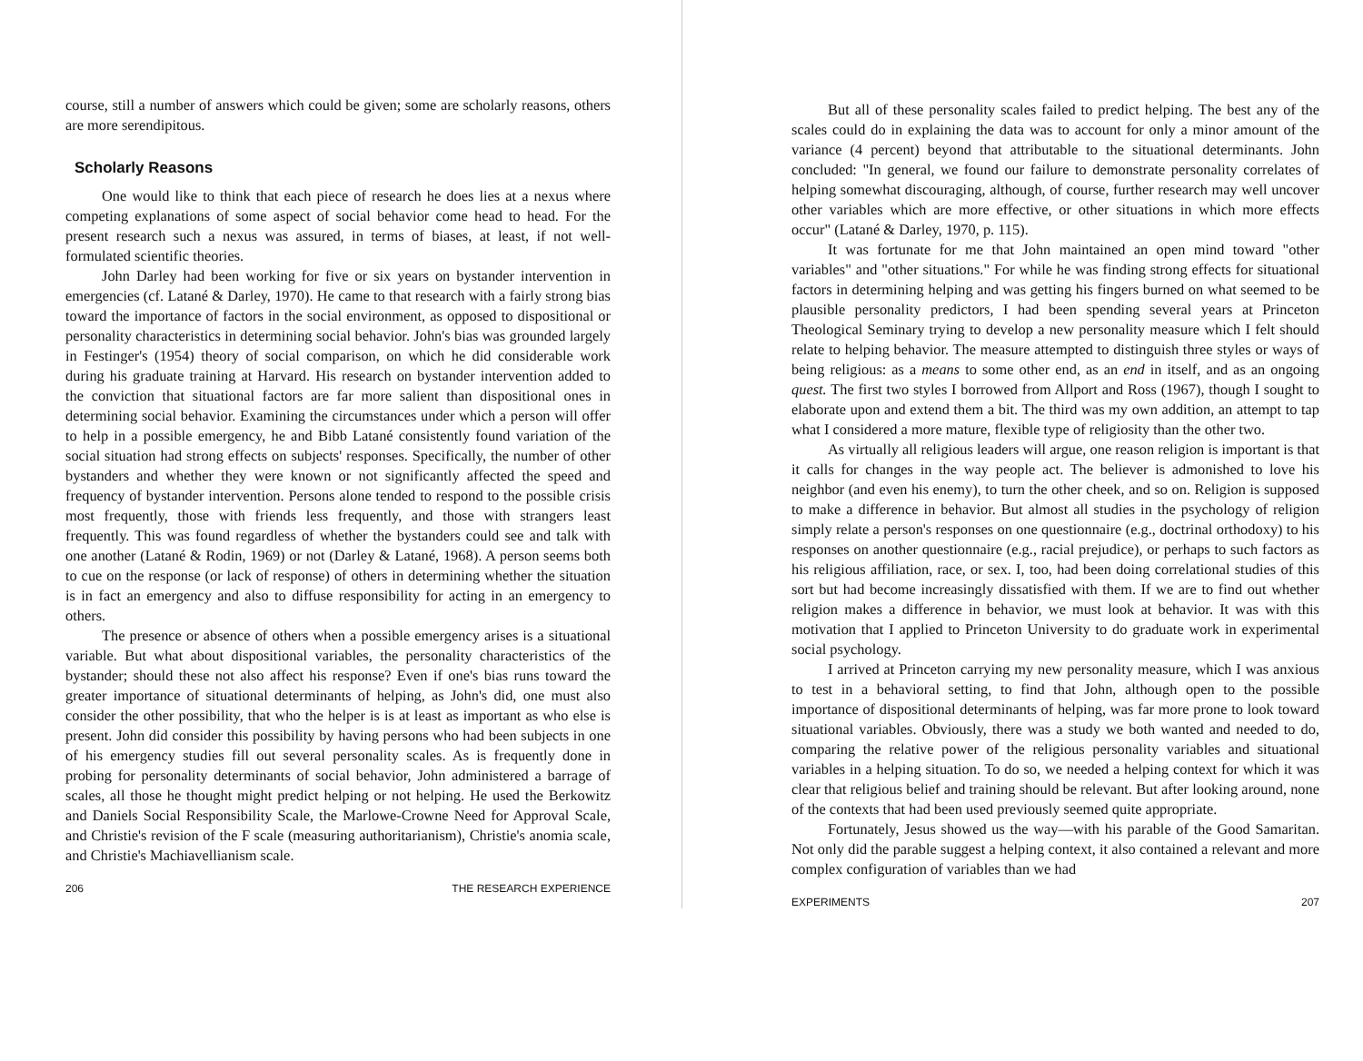course, still a number of answers which could be given; some are scholarly reasons, others are more serendipitous.
Scholarly Reasons
One would like to think that each piece of research he does lies at a nexus where competing explanations of some aspect of social behavior come head to head. For the present research such a nexus was assured, in terms of biases, at least, if not well-formulated scientific theories.
John Darley had been working for five or six years on bystander intervention in emergencies (cf. Latané & Darley, 1970). He came to that research with a fairly strong bias toward the importance of factors in the social environment, as opposed to dispositional or personality characteristics in determining social behavior. John's bias was grounded largely in Festinger's (1954) theory of social comparison, on which he did considerable work during his graduate training at Harvard. His research on bystander intervention added to the conviction that situational factors are far more salient than dispositional ones in determining social behavior. Examining the circumstances under which a person will offer to help in a possible emergency, he and Bibb Latané consistently found variation of the social situation had strong effects on subjects' responses. Specifically, the number of other bystanders and whether they were known or not significantly affected the speed and frequency of bystander intervention. Persons alone tended to respond to the possible crisis most frequently, those with friends less frequently, and those with strangers least frequently. This was found regardless of whether the bystanders could see and talk with one another (Latané & Rodin, 1969) or not (Darley & Latané, 1968). A person seems both to cue on the response (or lack of response) of others in determining whether the situation is in fact an emergency and also to diffuse responsibility for acting in an emergency to others.
The presence or absence of others when a possible emergency arises is a situational variable. But what about dispositional variables, the personality characteristics of the bystander; should these not also affect his response? Even if one's bias runs toward the greater importance of situational determinants of helping, as John's did, one must also consider the other possibility, that who the helper is is at least as important as who else is present. John did consider this possibility by having persons who had been subjects in one of his emergency studies fill out several personality scales. As is frequently done in probing for personality determinants of social behavior, John administered a barrage of scales, all those he thought might predict helping or not helping. He used the Berkowitz and Daniels Social Responsibility Scale, the Marlowe-Crowne Need for Approval Scale, and Christie's revision of the F scale (measuring authoritarianism), Christie's anomia scale, and Christie's Machiavellianism scale.
206 THE RESEARCH EXPERIENCE
But all of these personality scales failed to predict helping. The best any of the scales could do in explaining the data was to account for only a minor amount of the variance (4 percent) beyond that attributable to the situational determinants. John concluded: "In general, we found our failure to demonstrate personality correlates of helping somewhat discouraging, although, of course, further research may well uncover other variables which are more effective, or other situations in which more effects occur" (Latané & Darley, 1970, p. 115).
It was fortunate for me that John maintained an open mind toward "other variables" and "other situations." For while he was finding strong effects for situational factors in determining helping and was getting his fingers burned on what seemed to be plausible personality predictors, I had been spending several years at Princeton Theological Seminary trying to develop a new personality measure which I felt should relate to helping behavior. The measure attempted to distinguish three styles or ways of being religious: as a means to some other end, as an end in itself, and as an ongoing quest. The first two styles I borrowed from Allport and Ross (1967), though I sought to elaborate upon and extend them a bit. The third was my own addition, an attempt to tap what I considered a more mature, flexible type of religiosity than the other two.
As virtually all religious leaders will argue, one reason religion is important is that it calls for changes in the way people act. The believer is admonished to love his neighbor (and even his enemy), to turn the other cheek, and so on. Religion is supposed to make a difference in behavior. But almost all studies in the psychology of religion simply relate a person's responses on one questionnaire (e.g., doctrinal orthodoxy) to his responses on another questionnaire (e.g., racial prejudice), or perhaps to such factors as his religious affiliation, race, or sex. I, too, had been doing correlational studies of this sort but had become increasingly dissatisfied with them. If we are to find out whether religion makes a difference in behavior, we must look at behavior. It was with this motivation that I applied to Princeton University to do graduate work in experimental social psychology.
I arrived at Princeton carrying my new personality measure, which I was anxious to test in a behavioral setting, to find that John, although open to the possible importance of dispositional determinants of helping, was far more prone to look toward situational variables. Obviously, there was a study we both wanted and needed to do, comparing the relative power of the religious personality variables and situational variables in a helping situation. To do so, we needed a helping context for which it was clear that religious belief and training should be relevant. But after looking around, none of the contexts that had been used previously seemed quite appropriate.
Fortunately, Jesus showed us the way—with his parable of the Good Samaritan. Not only did the parable suggest a helping context, it also contained a relevant and more complex configuration of variables than we had
EXPERIMENTS 207